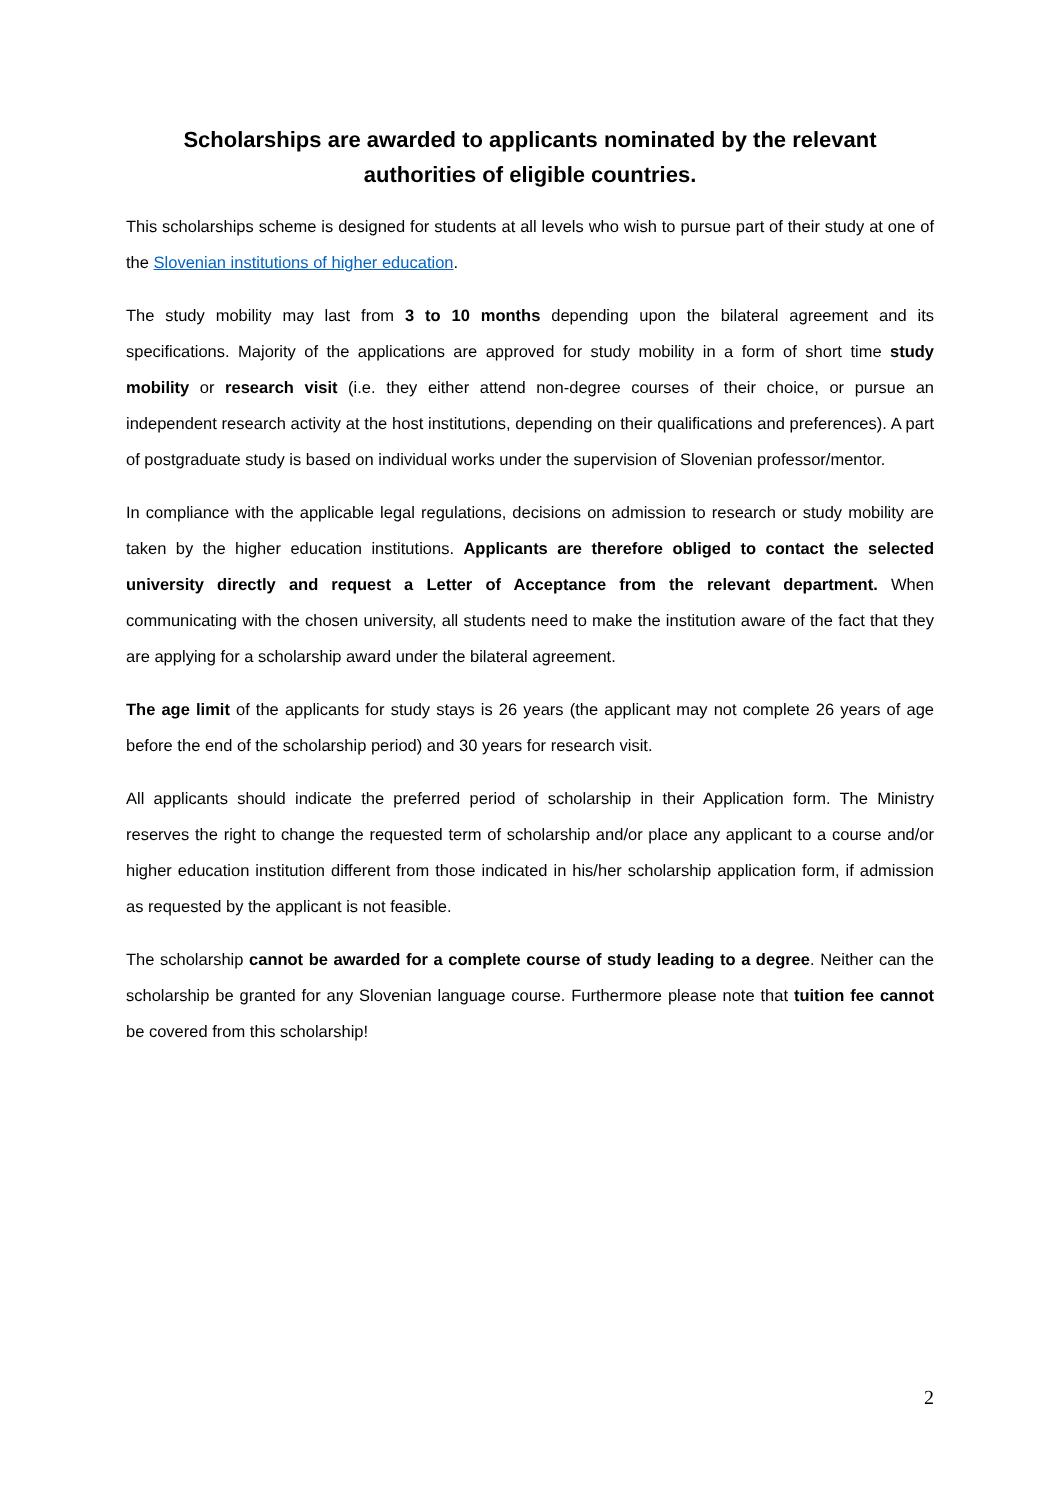Scholarships are awarded to applicants nominated by the relevant authorities of eligible countries.
This scholarships scheme is designed for students at all levels who wish to pursue part of their study at one of the Slovenian institutions of higher education.
The study mobility may last from 3 to 10 months depending upon the bilateral agreement and its specifications. Majority of the applications are approved for study mobility in a form of short time study mobility or research visit (i.e. they either attend non-degree courses of their choice, or pursue an independent research activity at the host institutions, depending on their qualifications and preferences). A part of postgraduate study is based on individual works under the supervision of Slovenian professor/mentor.
In compliance with the applicable legal regulations, decisions on admission to research or study mobility are taken by the higher education institutions. Applicants are therefore obliged to contact the selected university directly and request a Letter of Acceptance from the relevant department. When communicating with the chosen university, all students need to make the institution aware of the fact that they are applying for a scholarship award under the bilateral agreement.
The age limit of the applicants for study stays is 26 years (the applicant may not complete 26 years of age before the end of the scholarship period) and 30 years for research visit.
All applicants should indicate the preferred period of scholarship in their Application form. The Ministry reserves the right to change the requested term of scholarship and/or place any applicant to a course and/or higher education institution different from those indicated in his/her scholarship application form, if admission as requested by the applicant is not feasible.
The scholarship cannot be awarded for a complete course of study leading to a degree. Neither can the scholarship be granted for any Slovenian language course. Furthermore please note that tuition fee cannot be covered from this scholarship!
2